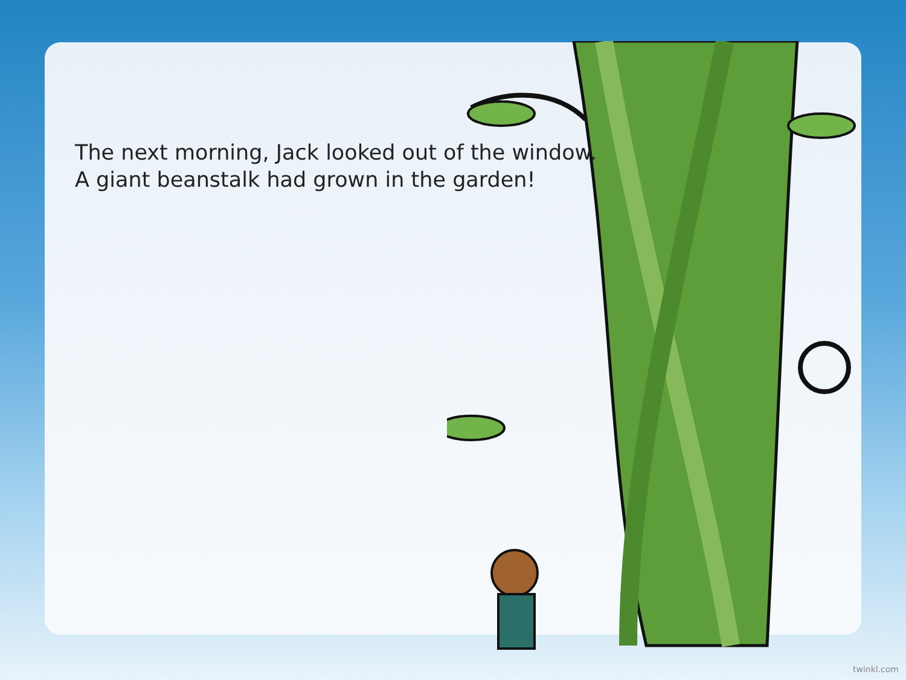The next morning, Jack looked out of the window.
A giant beanstalk had grown in the garden!
twinkl.com